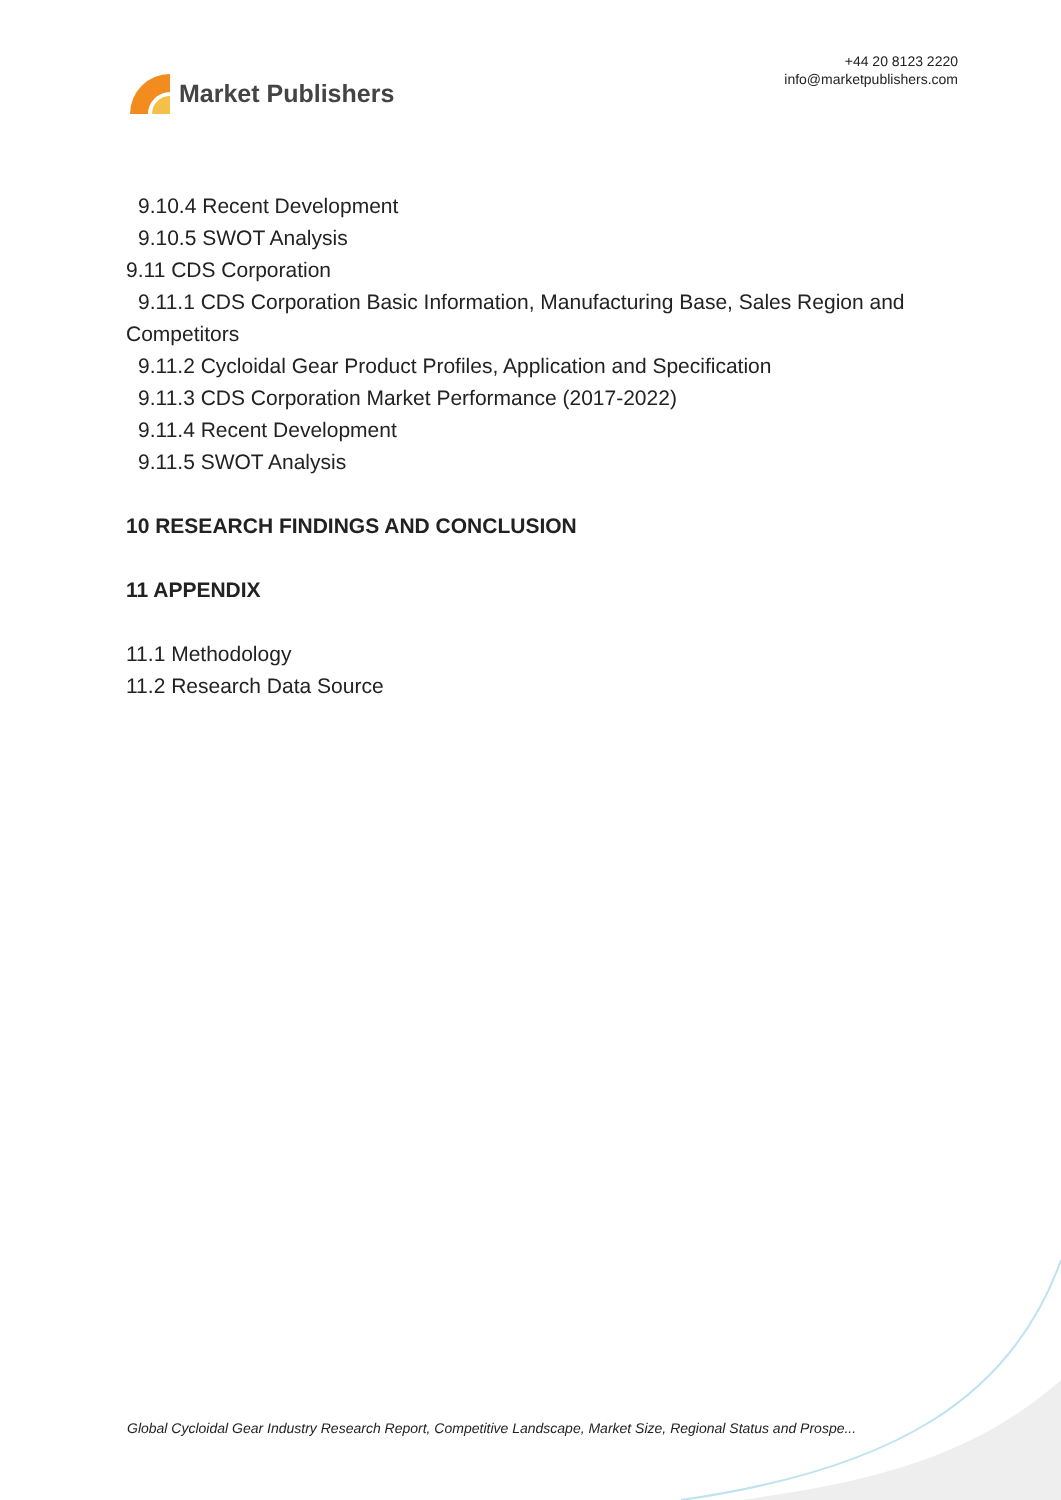Market Publishers
+44 20 8123 2220
info@marketpublishers.com
9.10.4 Recent Development
9.10.5 SWOT Analysis
9.11 CDS Corporation
9.11.1 CDS Corporation Basic Information, Manufacturing Base, Sales Region and
Competitors
9.11.2 Cycloidal Gear Product Profiles, Application and Specification
9.11.3 CDS Corporation Market Performance (2017-2022)
9.11.4 Recent Development
9.11.5 SWOT Analysis
10 RESEARCH FINDINGS AND CONCLUSION
11 APPENDIX
11.1 Methodology
11.2 Research Data Source
Global Cycloidal Gear Industry Research Report, Competitive Landscape, Market Size, Regional Status and Prospe...